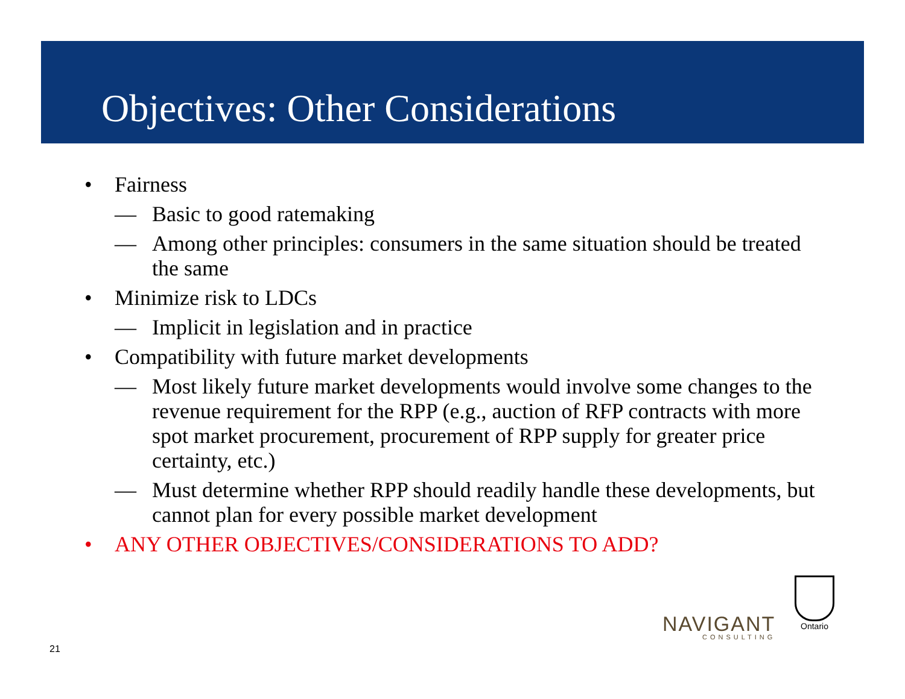Objectives: Other Considerations
• Fairness
— Basic to good ratemaking
— Among other principles: consumers in the same situation should be treated the same
• Minimize risk to LDCs
— Implicit in legislation and in practice
• Compatibility with future market developments
— Most likely future market developments would involve some changes to the revenue requirement for the RPP (e.g., auction of RFP contracts with more spot market procurement, procurement of RPP supply for greater price certainty, etc.)
— Must determine whether RPP should readily handle these developments, but cannot plan for every possible market development
• ANY OTHER OBJECTIVES/CONSIDERATIONS TO ADD?
21
NAVIGANT
CONSULTING
Ontario